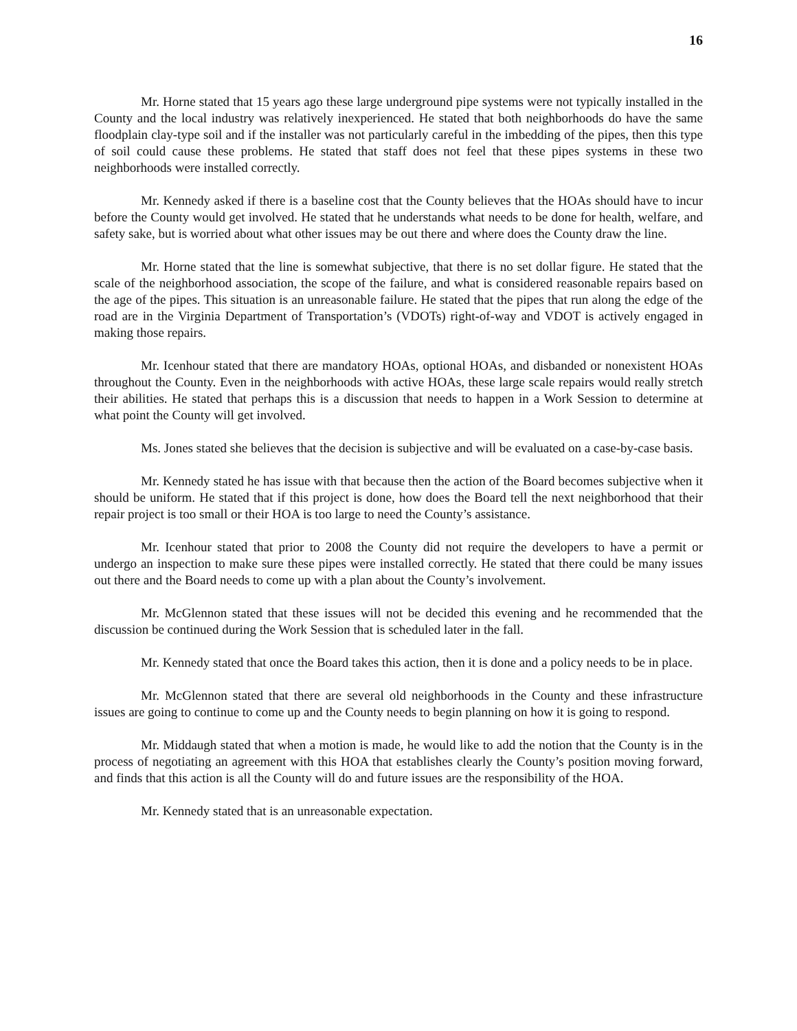16
Mr. Horne stated that 15 years ago these large underground pipe systems were not typically installed in the County and the local industry was relatively inexperienced. He stated that both neighborhoods do have the same floodplain clay-type soil and if the installer was not particularly careful in the imbedding of the pipes, then this type of soil could cause these problems. He stated that staff does not feel that these pipes systems in these two neighborhoods were installed correctly.
Mr. Kennedy asked if there is a baseline cost that the County believes that the HOAs should have to incur before the County would get involved. He stated that he understands what needs to be done for health, welfare, and safety sake, but is worried about what other issues may be out there and where does the County draw the line.
Mr. Horne stated that the line is somewhat subjective, that there is no set dollar figure. He stated that the scale of the neighborhood association, the scope of the failure, and what is considered reasonable repairs based on the age of the pipes. This situation is an unreasonable failure. He stated that the pipes that run along the edge of the road are in the Virginia Department of Transportation’s (VDOTs) right-of-way and VDOT is actively engaged in making those repairs.
Mr. Icenhour stated that there are mandatory HOAs, optional HOAs, and disbanded or nonexistent HOAs throughout the County. Even in the neighborhoods with active HOAs, these large scale repairs would really stretch their abilities. He stated that perhaps this is a discussion that needs to happen in a Work Session to determine at what point the County will get involved.
Ms. Jones stated she believes that the decision is subjective and will be evaluated on a case-by-case basis.
Mr. Kennedy stated he has issue with that because then the action of the Board becomes subjective when it should be uniform. He stated that if this project is done, how does the Board tell the next neighborhood that their repair project is too small or their HOA is too large to need the County’s assistance.
Mr. Icenhour stated that prior to 2008 the County did not require the developers to have a permit or undergo an inspection to make sure these pipes were installed correctly. He stated that there could be many issues out there and the Board needs to come up with a plan about the County’s involvement.
Mr. McGlennon stated that these issues will not be decided this evening and he recommended that the discussion be continued during the Work Session that is scheduled later in the fall.
Mr. Kennedy stated that once the Board takes this action, then it is done and a policy needs to be in place.
Mr. McGlennon stated that there are several old neighborhoods in the County and these infrastructure issues are going to continue to come up and the County needs to begin planning on how it is going to respond.
Mr. Middaugh stated that when a motion is made, he would like to add the notion that the County is in the process of negotiating an agreement with this HOA that establishes clearly the County’s position moving forward, and finds that this action is all the County will do and future issues are the responsibility of the HOA.
Mr. Kennedy stated that is an unreasonable expectation.